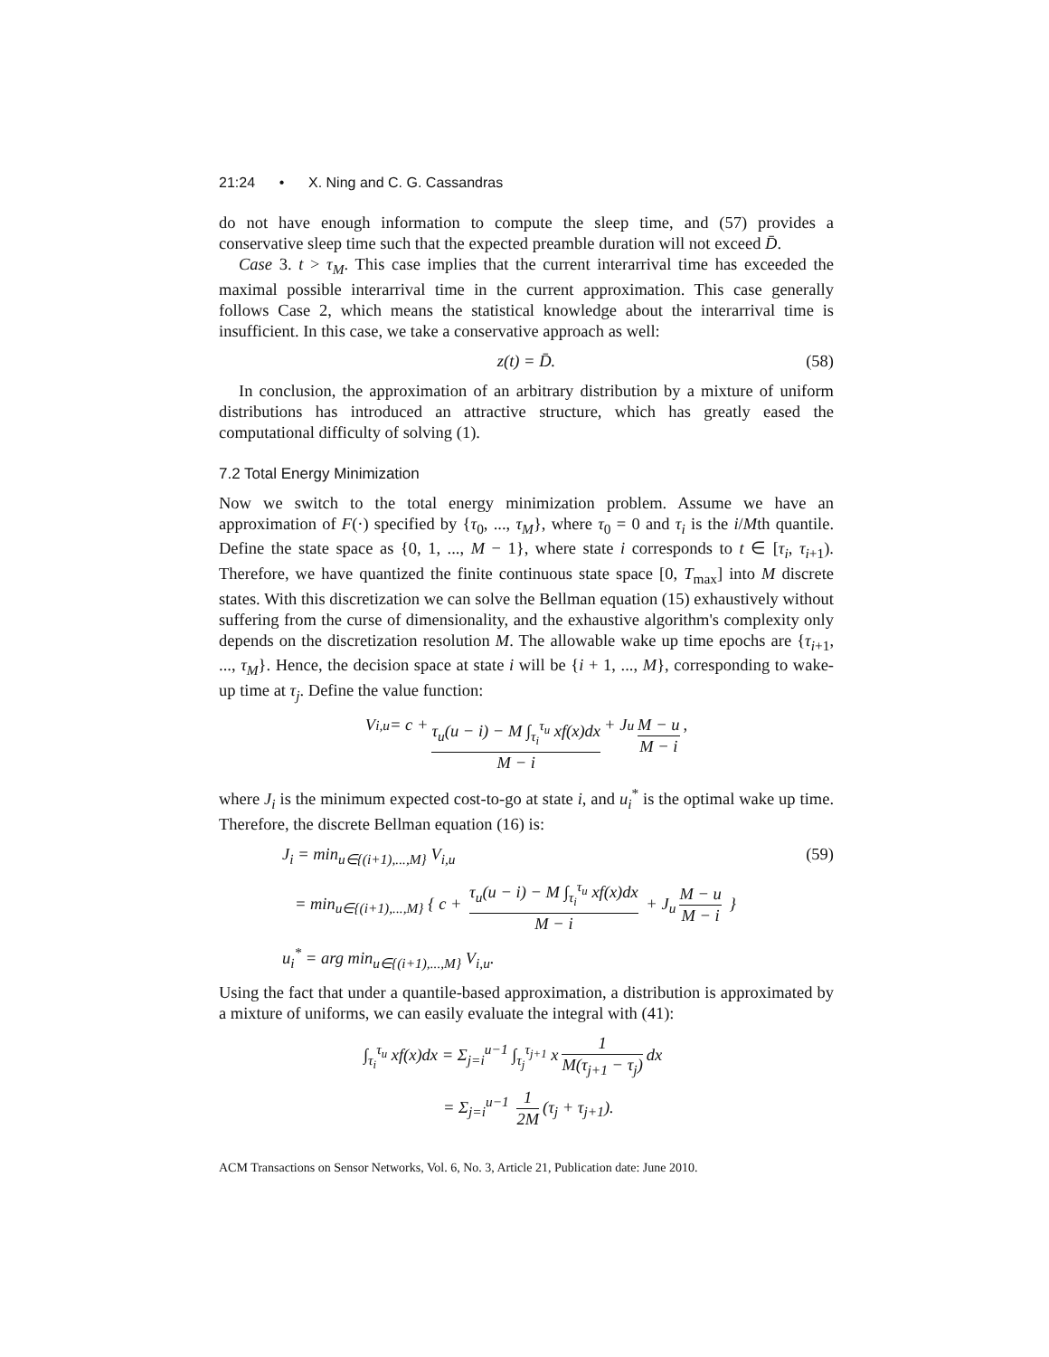21:24 • X. Ning and C. G. Cassandras
do not have enough information to compute the sleep time, and (57) provides a conservative sleep time such that the expected preamble duration will not exceed D̄.
Case 3. t > τ<sub>M</sub>. This case implies that the current interarrival time has exceeded the maximal possible interarrival time in the current approximation. This case generally follows Case 2, which means the statistical knowledge about the interarrival time is insufficient. In this case, we take a conservative approach as well:
z(t) = D̄. (58)
In conclusion, the approximation of an arbitrary distribution by a mixture of uniform distributions has introduced an attractive structure, which has greatly eased the computational difficulty of solving (1).
7.2 Total Energy Minimization
Now we switch to the total energy minimization problem. Assume we have an approximation of F(·) specified by {τ<sub>0</sub>, ..., τ<sub>M</sub>}, where τ<sub>0</sub> = 0 and τ<sub>i</sub> is the i/Mth quantile. Define the state space as {0, 1, ..., M − 1}, where state i corresponds to t ∈ [τ<sub>i</sub>, τ<sub>i+1</sub>). Therefore, we have quantized the finite continuous state space [0, T<sub>max</sub>] into M discrete states. With this discretization we can solve the Bellman equation (15) exhaustively without suffering from the curse of dimensionality, and the exhaustive algorithm's complexity only depends on the discretization resolution M. The allowable wake up time epochs are {τ<sub>i+1</sub>, ..., τ<sub>M</sub>}. Hence, the decision space at state i will be {i + 1, ..., M}, corresponding to wake-up time at τ<sub>j</sub>. Define the value function:
V<sub>i,u</sub> = c + τ<sub>u</sub>(u − i) − M ∫<sub>τ<sub>i</sub></sub><sup>τ<sub>u</sub></sup> xf(x)dx M − i + J<sub>u</sub> M − u M − i,
where J<sub>i</sub> is the minimum expected cost-to-go at state i, and u<sub>i</sub><sup>*</sup> is the optimal wake up time. Therefore, the discrete Bellman equation (16) is:
J<sub>i</sub> = min<sub>u∈{(i+1),...,M}</sub> V<sub>i,u</sub> (59)
= min<sub>u∈{(i+1),...,M}</sub> { c + τ<sub>u</sub>(u − i) − M ∫<sub>τ<sub>i</sub></sub><sup>τ<sub>u</sub></sup> xf(x)dx M − i + J<sub>u</sub> M − u M − i }
u<sub>i</sub><sup>*</sup> = arg min<sub>u∈{(i+1),...,M}</sub> V<sub>i,u</sub>.
Using the fact that under a quantile-based approximation, a distribution is approximated by a mixture of uniforms, we can easily evaluate the integral with (41):
∫<sub>τ<sub>i</sub></sub><sup>τ<sub>u</sub></sup> xf(x)dx = Σ<sub>j=i</sub><sup>u−1</sup> ∫<sub>τ<sub>j</sub></sub><sup>τ<sub>j+1</sub></sup> x 1 M(τ<sub>j+1</sub> − τ<sub>j</sub>) dx
= Σ<sub>j=i</sub><sup>u−1</sup> 1 2M (τ<sub>j</sub> + τ<sub>j+1</sub>).
ACM Transactions on Sensor Networks, Vol. 6, No. 3, Article 21, Publication date: June 2010.